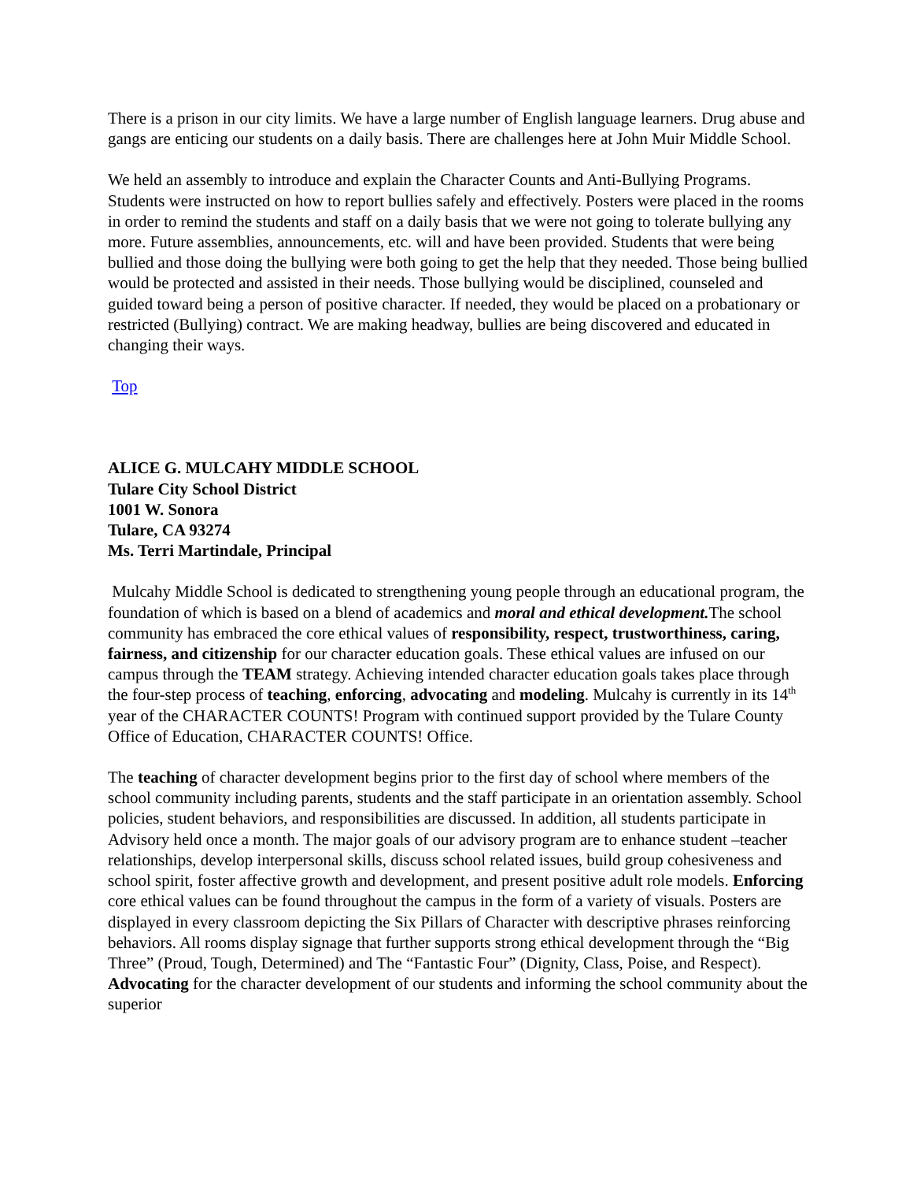There is a prison in our city limits. We have a large number of English language learners. Drug abuse and gangs are enticing our students on a daily basis. There are challenges here at John Muir Middle School.
We held an assembly to introduce and explain the Character Counts and Anti-Bullying Programs. Students were instructed on how to report bullies safely and effectively. Posters were placed in the rooms in order to remind the students and staff on a daily basis that we were not going to tolerate bullying any more. Future assemblies, announcements, etc. will and have been provided. Students that were being bullied and those doing the bullying were both going to get the help that they needed. Those being bullied would be protected and assisted in their needs. Those bullying would be disciplined, counseled and guided toward being a person of positive character. If needed, they would be placed on a probationary or restricted (Bullying) contract. We are making headway, bullies are being discovered and educated in changing their ways.
Top
ALICE G. MULCAHY MIDDLE SCHOOL
Tulare City School District
1001 W. Sonora
Tulare, CA 93274
Ms. Terri Martindale, Principal
Mulcahy Middle School is dedicated to strengthening young people through an educational program, the foundation of which is based on a blend of academics and moral and ethical development. The school community has embraced the core ethical values of responsibility, respect, trustworthiness, caring, fairness, and citizenship for our character education goals. These ethical values are infused on our campus through the TEAM strategy. Achieving intended character education goals takes place through the four-step process of teaching, enforcing, advocating and modeling. Mulcahy is currently in its 14<sup>th</sup> year of the CHARACTER COUNTS! Program with continued support provided by the Tulare County Office of Education, CHARACTER COUNTS! Office.
The teaching of character development begins prior to the first day of school where members of the school community including parents, students and the staff participate in an orientation assembly. School policies, student behaviors, and responsibilities are discussed. In addition, all students participate in Advisory held once a month. The major goals of our advisory program are to enhance student –teacher relationships, develop interpersonal skills, discuss school related issues, build group cohesiveness and school spirit, foster affective growth and development, and present positive adult role models. Enforcing core ethical values can be found throughout the campus in the form of a variety of visuals. Posters are displayed in every classroom depicting the Six Pillars of Character with descriptive phrases reinforcing behaviors. All rooms display signage that further supports strong ethical development through the “Big Three” (Proud, Tough, Determined) and The “Fantastic Four” (Dignity, Class, Poise, and Respect). Advocating for the character development of our students and informing the school community about the superior